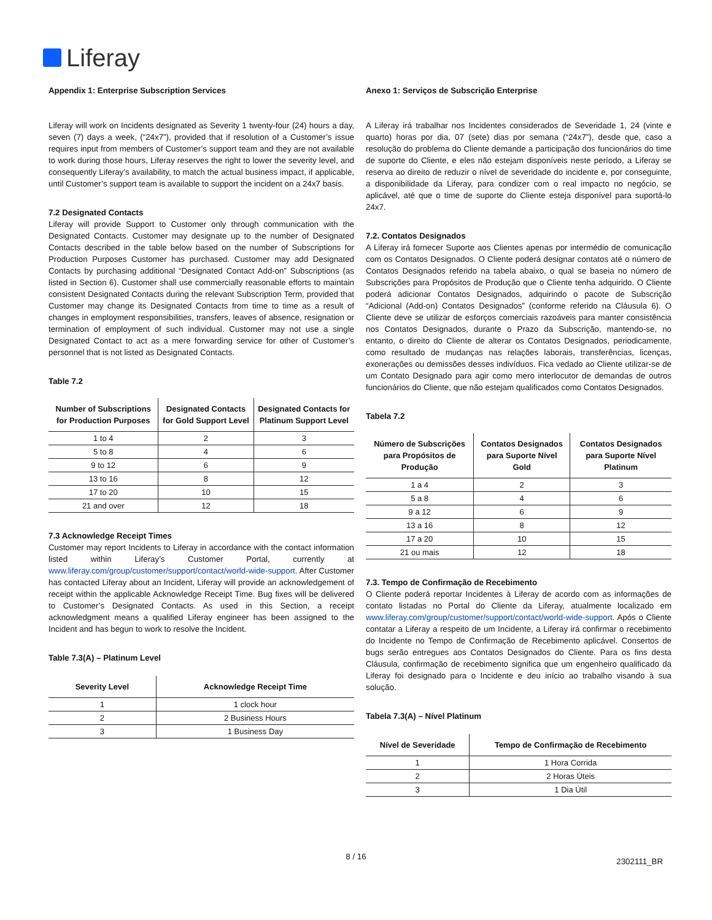Liferay
Appendix 1: Enterprise Subscription Services
Liferay will work on Incidents designated as Severity 1 twenty-four (24) hours a day, seven (7) days a week, (“24x7”), provided that if resolution of a Customer’s issue requires input from members of Customer’s support team and they are not available to work during those hours, Liferay reserves the right to lower the severity level, and consequently Liferay’s availability, to match the actual business impact, if applicable, until Customer’s support team is available to support the incident on a 24x7 basis.
7.2 Designated Contacts
Liferay will provide Support to Customer only through communication with the Designated Contacts. Customer may designate up to the number of Designated Contacts described in the table below based on the number of Subscriptions for Production Purposes Customer has purchased. Customer may add Designated Contacts by purchasing additional “Designated Contact Add-on” Subscriptions (as listed in Section 6). Customer shall use commercially reasonable efforts to maintain consistent Designated Contacts during the relevant Subscription Term, provided that Customer may change its Designated Contacts from time to time as a result of changes in employment responsibilities, transfers, leaves of absence, resignation or termination of employment of such individual. Customer may not use a single Designated Contact to act as a mere forwarding service for other of Customer’s personnel that is not listed as Designated Contacts.
Table 7.2
| Number of Subscriptions for Production Purposes | Designated Contacts for Gold Support Level | Designated Contacts for Platinum Support Level |
| --- | --- | --- |
| 1 to 4 | 2 | 3 |
| 5 to 8 | 4 | 6 |
| 9 to 12 | 6 | 9 |
| 13 to 16 | 8 | 12 |
| 17 to 20 | 10 | 15 |
| 21 and over | 12 | 18 |
7.3 Acknowledge Receipt Times
Customer may report Incidents to Liferay in accordance with the contact information listed within Liferay’s Customer Portal, currently at www.liferay.com/group/customer/support/contact/world-wide-support. After Customer has contacted Liferay about an Incident, Liferay will provide an acknowledgement of receipt within the applicable Acknowledge Receipt Time. Bug fixes will be delivered to Customer’s Designated Contacts. As used in this Section, a receipt acknowledgment means a qualified Liferay engineer has been assigned to the Incident and has begun to work to resolve the Incident.
Table 7.3(A) – Platinum Level
| Severity Level | Acknowledge Receipt Time |
| --- | --- |
| 1 | 1 clock hour |
| 2 | 2 Business Hours |
| 3 | 1 Business Day |
Anexo 1: Serviços de Subscrição Enterprise
A Liferay irá trabalhar nos Incidentes considerados de Severidade 1, 24 (vinte e quarto) horas por dia, 07 (sete) dias por semana (“24x7”), desde que, caso a resolução do problema do Cliente demande a participação dos funcionários do time de suporte do Cliente, e eles não estejam disponíveis neste período, a Liferay se reserva ao direito de reduzir o nível de severidade do incidente e, por conseguinte, a disponibilidade da Liferay, para condizer com o real impacto no negócio, se aplicável, até que o time de suporte do Cliente esteja disponível para suportá-lo 24x7.
7.2. Contatos Designados
A Liferay irá fornecer Suporte aos Clientes apenas por intermédio de comunicação com os Contatos Designados. O Cliente poderá designar contatos até o número de Contatos Designados referido na tabela abaixo, o qual se baseia no número de Subscrições para Propósitos de Produção que o Cliente tenha adquirido. O Cliente poderá adicionar Contatos Designados, adquirindo o pacote de Subscrição “Adicional (Add-on) Contatos Designados” (conforme referido na Cláusula 6). O Cliente deve se utilizar de esforços comerciais razoáveis para manter consistência nos Contatos Designados, durante o Prazo da Subscrição, mantendo-se, no entanto, o direito do Cliente de alterar os Contatos Designados, periodicamente, como resultado de mudanças nas relações laborais, transferências, licenças, exonerações ou demissões desses indivíduos. Fica vedado ao Cliente utilizar-se de um Contato Designado para agir como mero interlocutor de demandas de outros funcionários do Cliente, que não estejam qualificados como Contatos Designados.
Tabela 7.2
| Número de Subscrições para Propósitos de Produção | Contatos Designados para Suporte Nível Gold | Contatos Designados para Suporte Nível Platinum |
| --- | --- | --- |
| 1 a 4 | 2 | 3 |
| 5 a 8 | 4 | 6 |
| 9 a 12 | 6 | 9 |
| 13 a 16 | 8 | 12 |
| 17 a 20 | 10 | 15 |
| 21 ou mais | 12 | 18 |
7.3. Tempo de Confirmação de Recebimento
O Cliente poderá reportar Incidentes à Liferay de acordo com as informações de contato listadas no Portal do Cliente da Liferay, atualmente localizado em www.liferay.com/group/customer/support/contact/world-wide-support. Após o Cliente contatar a Liferay a respeito de um Incidente, a Liferay irá confirmar o recebimento do Incidente no Tempo de Confirmação de Recebimento aplicável. Consertos de bugs serão entregues aos Contatos Designados do Cliente. Para os fins desta Cláusula, confirmação de recebimento significa que um engenheiro qualificado da Liferay foi designado para o Incidente e deu início ao trabalho visando à sua solução.
Tabela 7.3(A) – Nível Platinum
| Nível de Severidade | Tempo de Confirmação de Recebimento |
| --- | --- |
| 1 | 1 Hora Corrida |
| 2 | 2 Horas Úteis |
| 3 | 1 Dia Útil |
8 / 16
2302111_BR